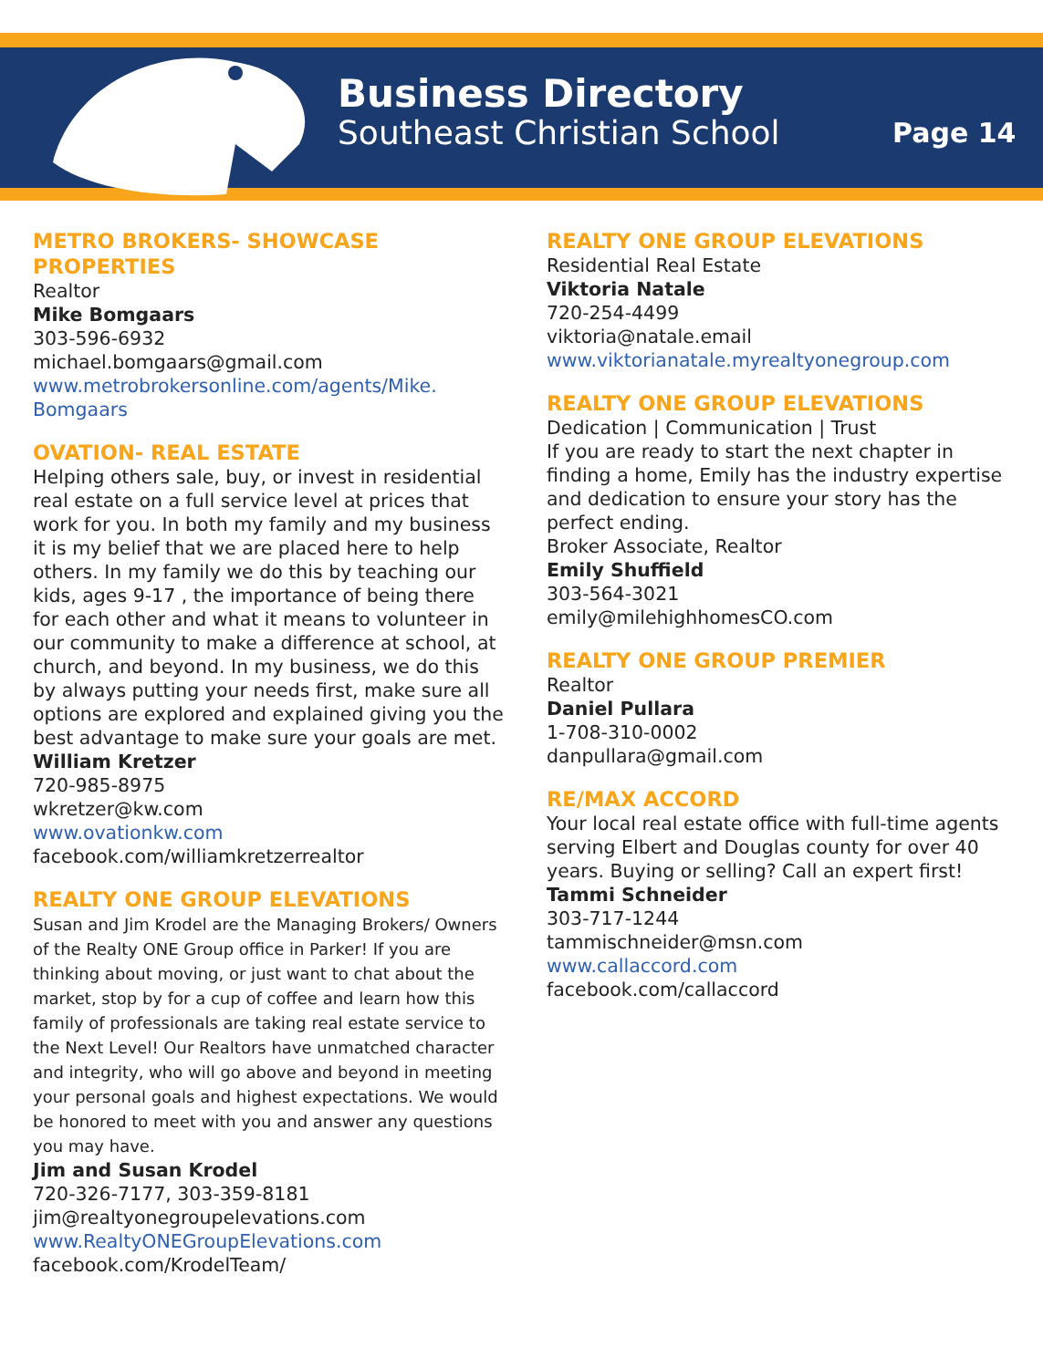Business Directory
Southeast Christian School
Page 14
METRO BROKERS- SHOWCASE PROPERTIES
Realtor
Mike Bomgaars
303-596-6932
michael.bomgaars@gmail.com
www.metrobrokersonline.com/agents/Mike.
Bomgaars
OVATION- REAL ESTATE
Helping others sale, buy, or invest in residential real estate on a full service level at prices that work for you. In both my family and my business it is my belief that we are placed here to help others. In my family we do this by teaching our kids, ages 9-17 , the importance of being there for each other and what it means to volunteer in our community to make a difference at school, at church, and beyond. In my business, we do this by always putting your needs first, make sure all options are explored and explained giving you the best advantage to make sure your goals are met.
William Kretzer
720-985-8975
wkretzer@kw.com
www.ovationkw.com
facebook.com/williamkretzerrealtor
REALTY ONE GROUP ELEVATIONS
Susan and Jim Krodel are the Managing Brokers/ Owners of the Realty ONE Group office in Parker! If you are thinking about moving, or just want to chat about the market, stop by for a cup of coffee and learn how this family of professionals are taking real estate service to the Next Level! Our Realtors have unmatched character and integrity, who will go above and beyond in meeting your personal goals and highest expectations. We would be honored to meet with you and answer any questions you may have.
Jim and Susan Krodel
720-326-7177, 303-359-8181
jim@realtyonegroupelevations.com
www.RealtyONEGroupElevations.com
facebook.com/KrodelTeam/
REALTY ONE GROUP ELEVATIONS
Residential Real Estate
Viktoria Natale
720-254-4499
viktoria@natale.email
www.viktorianatale.myrealtyonegroup.com
REALTY ONE GROUP ELEVATIONS
Dedication | Communication | Trust
If you are ready to start the next chapter in finding a home, Emily has the industry expertise and dedication to ensure your story has the perfect ending.
Broker Associate, Realtor
Emily Shuffield
303-564-3021
emily@milehighhomesCO.com
REALTY ONE GROUP PREMIER
Realtor
Daniel Pullara
1-708-310-0002
danpullara@gmail.com
RE/MAX ACCORD
Your local real estate office with full-time agents serving Elbert and Douglas county for over 40 years. Buying or selling? Call an expert first!
Tammi Schneider
303-717-1244
tammischneider@msn.com
www.callaccord.com
facebook.com/callaccord